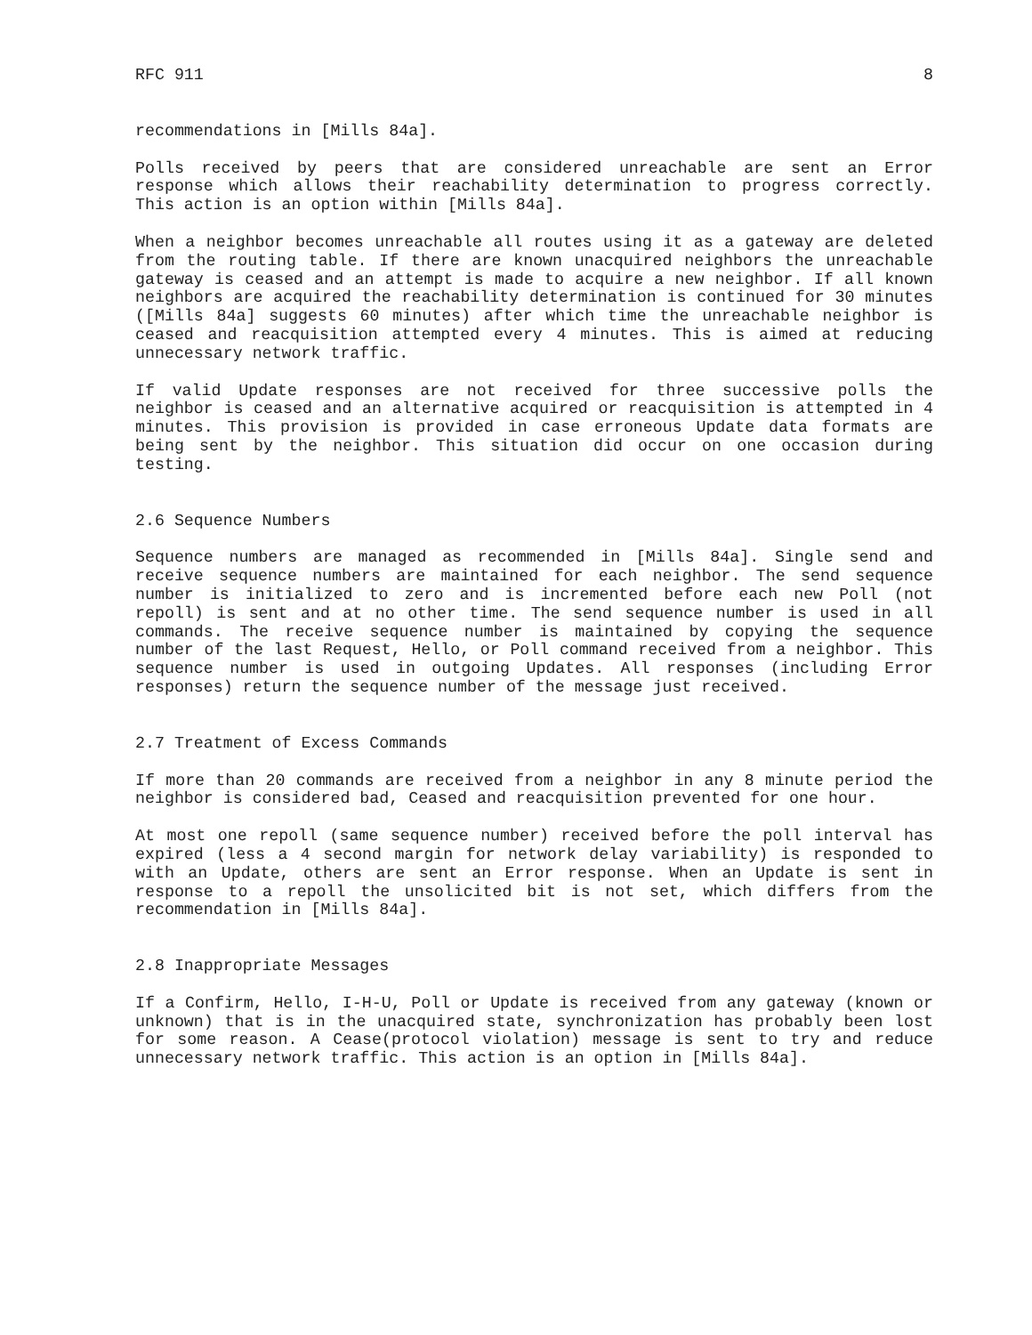RFC 911 8
recommendations in [Mills 84a].
Polls received by peers that are considered unreachable are sent an Error response which allows their reachability determination to progress correctly. This action is an option within [Mills 84a].
When a neighbor becomes unreachable all routes using it as a gateway are deleted from the routing table. If there are known unacquired neighbors the unreachable gateway is ceased and an attempt is made to acquire a new neighbor. If all known neighbors are acquired the reachability determination is continued for 30 minutes ([Mills 84a] suggests 60 minutes) after which time the unreachable neighbor is ceased and reacquisition attempted every 4 minutes. This is aimed at reducing unnecessary network traffic.
If valid Update responses are not received for three successive polls the neighbor is ceased and an alternative acquired or reacquisition is attempted in 4 minutes. This provision is provided in case erroneous Update data formats are being sent by the neighbor. This situation did occur on one occasion during testing.
2.6 Sequence Numbers
Sequence numbers are managed as recommended in [Mills 84a]. Single send and receive sequence numbers are maintained for each neighbor. The send sequence number is initialized to zero and is incremented before each new Poll (not repoll) is sent and at no other time. The send sequence number is used in all commands. The receive sequence number is maintained by copying the sequence number of the last Request, Hello, or Poll command received from a neighbor. This sequence number is used in outgoing Updates. All responses (including Error responses) return the sequence number of the message just received.
2.7 Treatment of Excess Commands
If more than 20 commands are received from a neighbor in any 8 minute period the neighbor is considered bad, Ceased and reacquisition prevented for one hour.
At most one repoll (same sequence number) received before the poll interval has expired (less a 4 second margin for network delay variability) is responded to with an Update, others are sent an Error response. When an Update is sent in response to a repoll the unsolicited bit is not set, which differs from the recommendation in [Mills 84a].
2.8 Inappropriate Messages
If a Confirm, Hello, I-H-U, Poll or Update is received from any gateway (known or unknown) that is in the unacquired state, synchronization has probably been lost for some reason. A Cease(protocol violation) message is sent to try and reduce unnecessary network traffic. This action is an option in [Mills 84a].